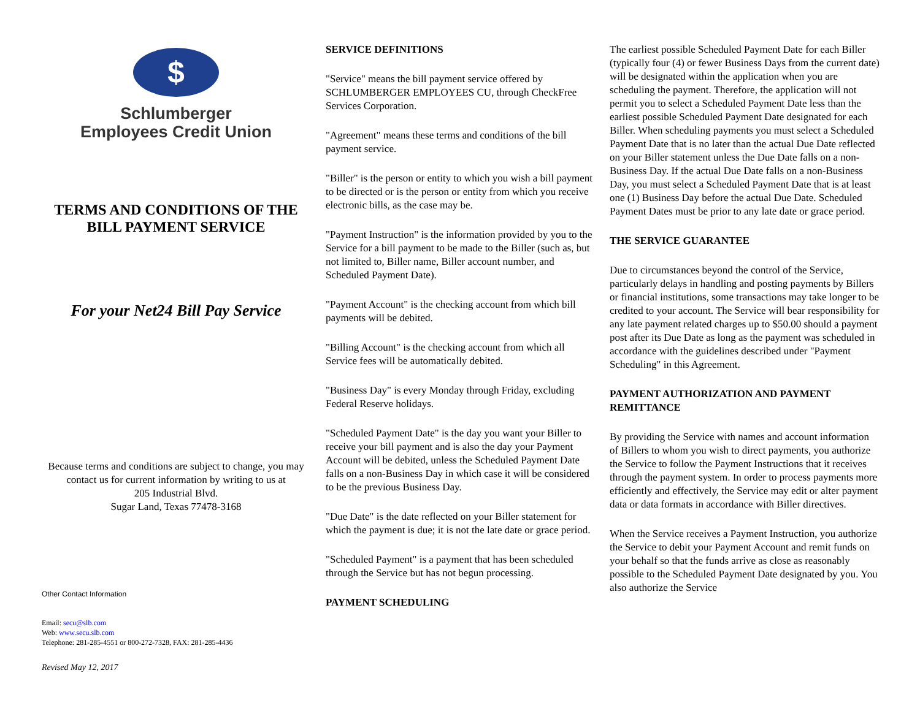$
Schlumberger
Employees Credit Union
TERMS AND CONDITIONS OF THE
BILL PAYMENT SERVICE
For your Net24 Bill Pay Service
Because terms and conditions are subject to change, you may contact us for current information by writing to us at
205 Industrial Blvd.
Sugar Land, Texas 77478-3168
Other Contact Information
Email: secu@slb.com
Web: www.secu.slb.com
Telephone: 281-285-4551 or 800-272-7328, FAX: 281-285-4436
Revised May 12, 2017
SERVICE DEFINITIONS
"Service" means the bill payment service offered by SCHLUMBERGER EMPLOYEES CU, through CheckFree Services Corporation.
"Agreement" means these terms and conditions of the bill payment service.
"Biller" is the person or entity to which you wish a bill payment to be directed or is the person or entity from which you receive electronic bills, as the case may be.
"Payment Instruction" is the information provided by you to the Service for a bill payment to be made to the Biller (such as, but not limited to, Biller name, Biller account number, and Scheduled Payment Date).
"Payment Account" is the checking account from which bill payments will be debited.
"Billing Account" is the checking account from which all Service fees will be automatically debited.
"Business Day" is every Monday through Friday, excluding Federal Reserve holidays.
"Scheduled Payment Date" is the day you want your Biller to receive your bill payment and is also the day your Payment Account will be debited, unless the Scheduled Payment Date falls on a non-Business Day in which case it will be considered to be the previous Business Day.
"Due Date" is the date reflected on your Biller statement for which the payment is due; it is not the late date or grace period.
"Scheduled Payment" is a payment that has been scheduled through the Service but has not begun processing.
PAYMENT SCHEDULING
The earliest possible Scheduled Payment Date for each Biller (typically four (4) or fewer Business Days from the current date) will be designated within the application when you are scheduling the payment. Therefore, the application will not permit you to select a Scheduled Payment Date less than the earliest possible Scheduled Payment Date designated for each Biller. When scheduling payments you must select a Scheduled Payment Date that is no later than the actual Due Date reflected on your Biller statement unless the Due Date falls on a non-Business Day. If the actual Due Date falls on a non-Business Day, you must select a Scheduled Payment Date that is at least one (1) Business Day before the actual Due Date. Scheduled Payment Dates must be prior to any late date or grace period.
THE SERVICE GUARANTEE
Due to circumstances beyond the control of the Service, particularly delays in handling and posting payments by Billers or financial institutions, some transactions may take longer to be credited to your account. The Service will bear responsibility for any late payment related charges up to $50.00 should a payment post after its Due Date as long as the payment was scheduled in accordance with the guidelines described under "Payment Scheduling" in this Agreement.
PAYMENT AUTHORIZATION AND PAYMENT REMITTANCE
By providing the Service with names and account information of Billers to whom you wish to direct payments, you authorize the Service to follow the Payment Instructions that it receives through the payment system. In order to process payments more efficiently and effectively, the Service may edit or alter payment data or data formats in accordance with Biller directives.
When the Service receives a Payment Instruction, you authorize the Service to debit your Payment Account and remit funds on your behalf so that the funds arrive as close as reasonably possible to the Scheduled Payment Date designated by you. You also authorize the Service